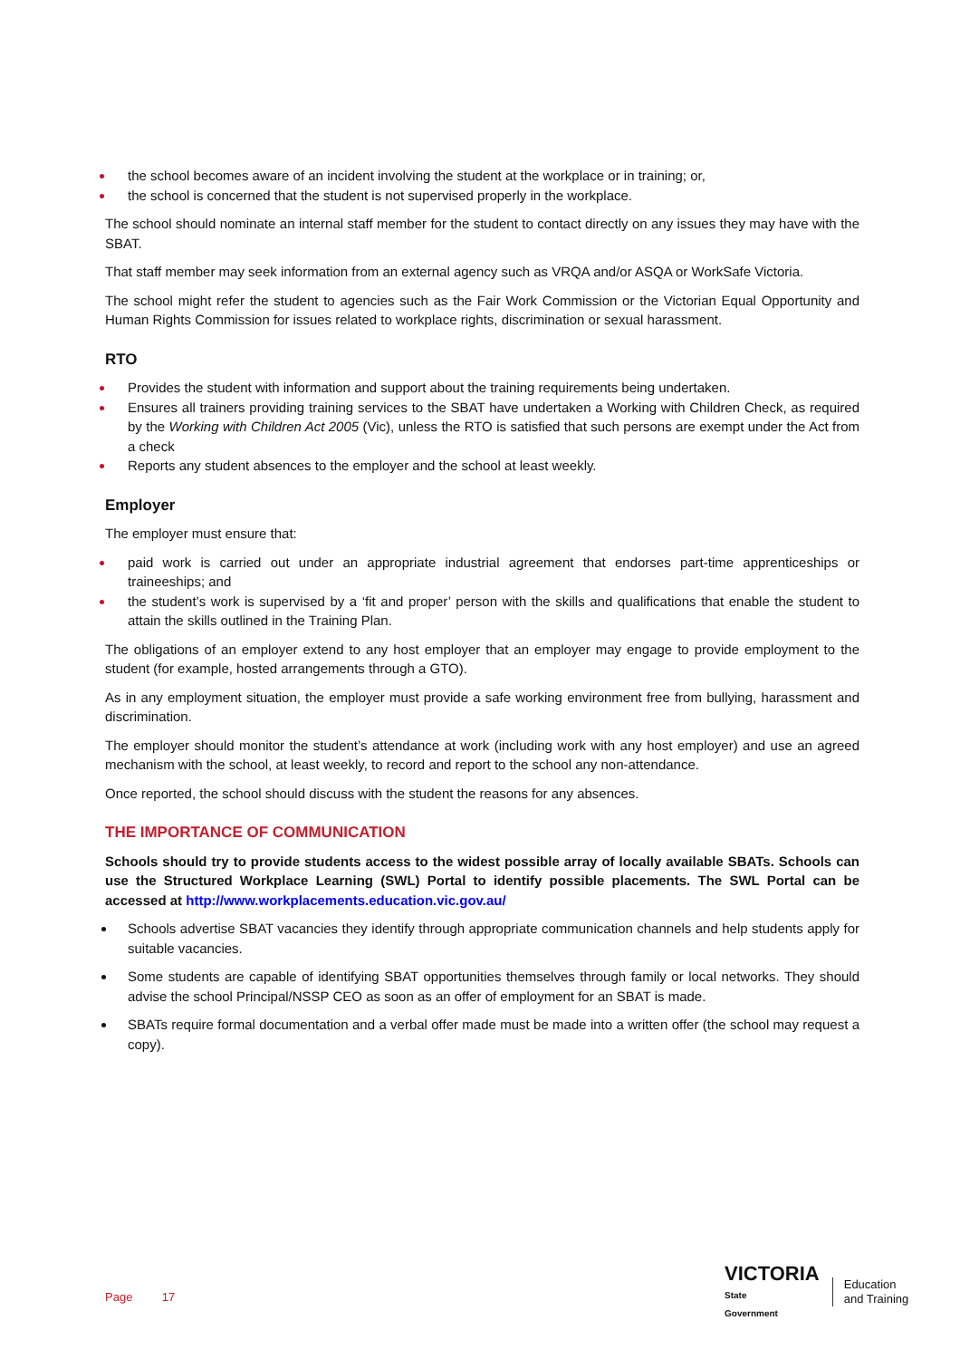the school becomes aware of an incident involving the student at the workplace or in training; or,
the school is concerned that the student is not supervised properly in the workplace.
The school should nominate an internal staff member for the student to contact directly on any issues they may have with the SBAT.
That staff member may seek information from an external agency such as VRQA and/or ASQA or WorkSafe Victoria.
The school might refer the student to agencies such as the Fair Work Commission or the Victorian Equal Opportunity and Human Rights Commission for issues related to workplace rights, discrimination or sexual harassment.
RTO
Provides the student with information and support about the training requirements being undertaken.
Ensures all trainers providing training services to the SBAT have undertaken a Working with Children Check, as required by the Working with Children Act 2005 (Vic), unless the RTO is satisfied that such persons are exempt under the Act from a check
Reports any student absences to the employer and the school at least weekly.
Employer
The employer must ensure that:
paid work is carried out under an appropriate industrial agreement that endorses part-time apprenticeships or traineeships; and
the student’s work is supervised by a ‘fit and proper’ person with the skills and qualifications that enable the student to attain the skills outlined in the Training Plan.
The obligations of an employer extend to any host employer that an employer may engage to provide employment to the student (for example, hosted arrangements through a GTO).
As in any employment situation, the employer must provide a safe working environment free from bullying, harassment and discrimination.
The employer should monitor the student’s attendance at work (including work with any host employer) and use an agreed mechanism with the school, at least weekly, to record and report to the school any non-attendance.
Once reported, the school should discuss with the student the reasons for any absences.
THE IMPORTANCE OF COMMUNICATION
Schools should try to provide students access to the widest possible array of locally available SBATs. Schools can use the Structured Workplace Learning (SWL) Portal to identify possible placements. The SWL Portal can be accessed at http://www.workplacements.education.vic.gov.au/
Schools advertise SBAT vacancies they identify through appropriate communication channels and help students apply for suitable vacancies.
Some students are capable of identifying SBAT opportunities themselves through family or local networks. They should advise the school Principal/NSSP CEO as soon as an offer of employment for an SBAT is made.
SBATs require formal documentation and a verbal offer made must be made into a written offer (the school may request a copy).
Page 17
VICTORIA
State
Government
Education
and Training